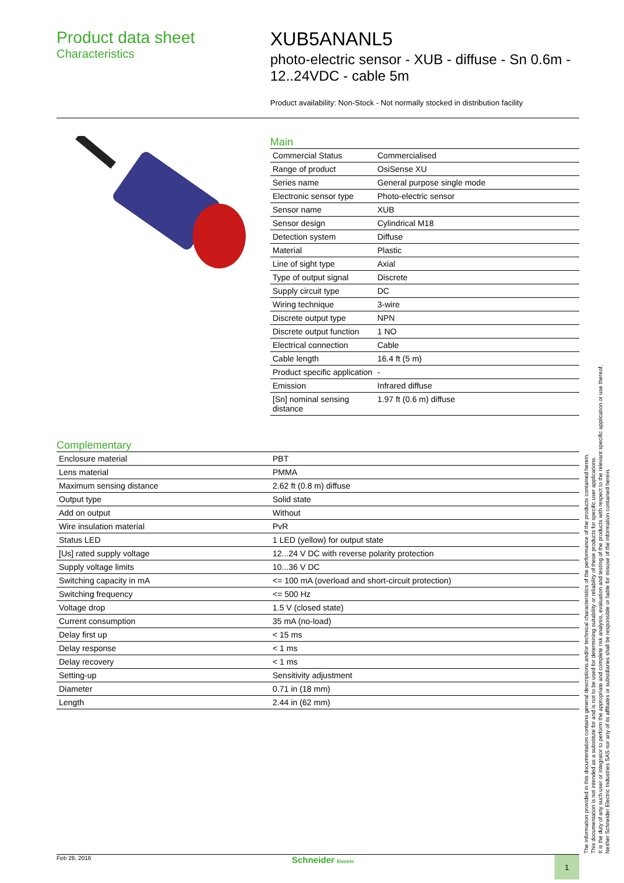Product data sheet
Characteristics
XUB5ANANL5
photo-electric sensor - XUB - diffuse - Sn 0.6m - 12..24VDC - cable 5m
Product availability: Non-Stock - Not normally stocked in distribution facility
Main
| Commercial Status | Commercialised |
| Range of product | OsiSense XU |
| Series name | General purpose single mode |
| Electronic sensor type | Photo-electric sensor |
| Sensor name | XUB |
| Sensor design | Cylindrical M18 |
| Detection system | Diffuse |
| Material | Plastic |
| Line of sight type | Axial |
| Type of output signal | Discrete |
| Supply circuit type | DC |
| Wiring technique | 3-wire |
| Discrete output type | NPN |
| Discrete output function | 1 NO |
| Electrical connection | Cable |
| Cable length | 16.4 ft (5 m) |
| Product specific application | - |
| Emission | Infrared diffuse |
| [Sn] nominal sensing distance | 1.97 ft (0.6 m) diffuse |
Complementary
| Enclosure material | PBT |
| Lens material | PMMA |
| Maximum sensing distance | 2.62 ft (0.8 m) diffuse |
| Output type | Solid state |
| Add on output | Without |
| Wire insulation material | PvR |
| Status LED | 1 LED (yellow) for output state |
| [Us] rated supply voltage | 12...24 V DC with reverse polarity protection |
| Supply voltage limits | 10...36 V DC |
| Switching capacity in mA | <= 100 mA (overload and short-circuit protection) |
| Switching frequency | <= 500 Hz |
| Voltage drop | 1.5 V (closed state) |
| Current consumption | 35 mA (no-load) |
| Delay first up | < 15 ms |
| Delay response | < 1 ms |
| Delay recovery | < 1 ms |
| Setting-up | Sensitivity adjustment |
| Diameter | 0.71 in (18 mm) |
| Length | 2.44 in (62 mm) |
The information provided in this documentation contains general descriptions and/or technical characteristics of the performance of the products contained herein.
This documentation is not intended as a substitute for and is not to be used for determining suitability or reliability of these products for specific user applications.
It is the duty of any such user or integrator to perform the appropriate and complete risk analysis, evaluation and testing of the products with respect to the relevant specific application or use thereof.
Neither Schneider Electric Industries SAS nor any of its affiliates or subsidiaries shall be responsible or liable for misuse of the information contained herein.
Feb 28, 2016 Schneider Electric 1